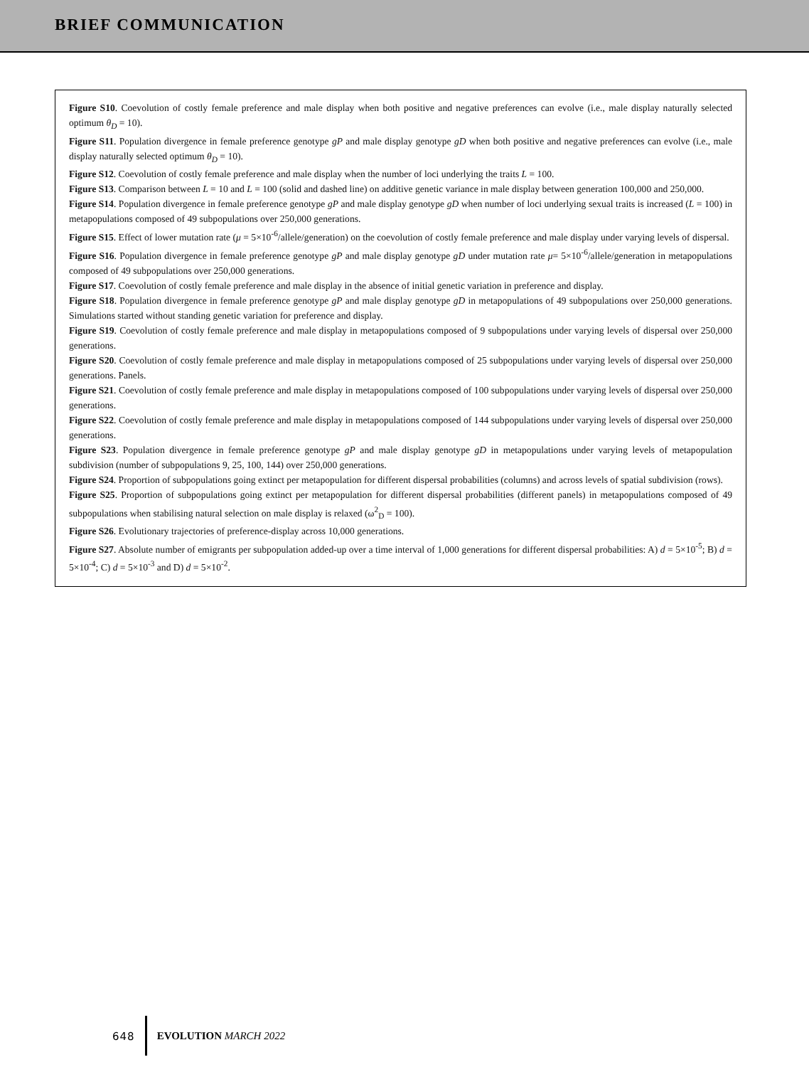BRIEF COMMUNICATION
Figure S10. Coevolution of costly female preference and male display when both positive and negative preferences can evolve (i.e., male display naturally selected optimum θ<sub>D</sub> = 10).
Figure S11. Population divergence in female preference genotype gP and male display genotype gD when both positive and negative preferences can evolve (i.e., male display naturally selected optimum θ<sub>D</sub> = 10).
Figure S12. Coevolution of costly female preference and male display when the number of loci underlying the traits L = 100.
Figure S13. Comparison between L = 10 and L = 100 (solid and dashed line) on additive genetic variance in male display between generation 100,000 and 250,000.
Figure S14. Population divergence in female preference genotype gP and male display genotype gD when number of loci underlying sexual traits is increased (L = 100) in metapopulations composed of 49 subpopulations over 250,000 generations.
Figure S15. Effect of lower mutation rate (μ = 5×10<sup>-6</sup>/allele/generation) on the coevolution of costly female preference and male display under varying levels of dispersal.
Figure S16. Population divergence in female preference genotype gP and male display genotype gD under mutation rate μ= 5×10<sup>-6</sup>/allele/generation in metapopulations composed of 49 subpopulations over 250,000 generations.
Figure S17. Coevolution of costly female preference and male display in the absence of initial genetic variation in preference and display.
Figure S18. Population divergence in female preference genotype gP and male display genotype gD in metapopulations of 49 subpopulations over 250,000 generations. Simulations started without standing genetic variation for preference and display.
Figure S19. Coevolution of costly female preference and male display in metapopulations composed of 9 subpopulations under varying levels of dispersal over 250,000 generations.
Figure S20. Coevolution of costly female preference and male display in metapopulations composed of 25 subpopulations under varying levels of dispersal over 250,000 generations. Panels.
Figure S21. Coevolution of costly female preference and male display in metapopulations composed of 100 subpopulations under varying levels of dispersal over 250,000 generations.
Figure S22. Coevolution of costly female preference and male display in metapopulations composed of 144 subpopulations under varying levels of dispersal over 250,000 generations.
Figure S23. Population divergence in female preference genotype gP and male display genotype gD in metapopulations under varying levels of metapopulation subdivision (number of subpopulations 9, 25, 100, 144) over 250,000 generations.
Figure S24. Proportion of subpopulations going extinct per metapopulation for different dispersal probabilities (columns) and across levels of spatial subdivision (rows).
Figure S25. Proportion of subpopulations going extinct per metapopulation for different dispersal probabilities (different panels) in metapopulations composed of 49 subpopulations when stabilising natural selection on male display is relaxed (ω<sup>2</sup><sub>D</sub> = 100).
Figure S26. Evolutionary trajectories of preference-display across 10,000 generations.
Figure S27. Absolute number of emigrants per subpopulation added-up over a time interval of 1,000 generations for different dispersal probabilities: A) d = 5×10<sup>-5</sup>; B) d = 5×10<sup>-4</sup>; C) d = 5×10<sup>-3</sup> and D) d = 5×10<sup>-2</sup>.
648 EVOLUTION MARCH 2022